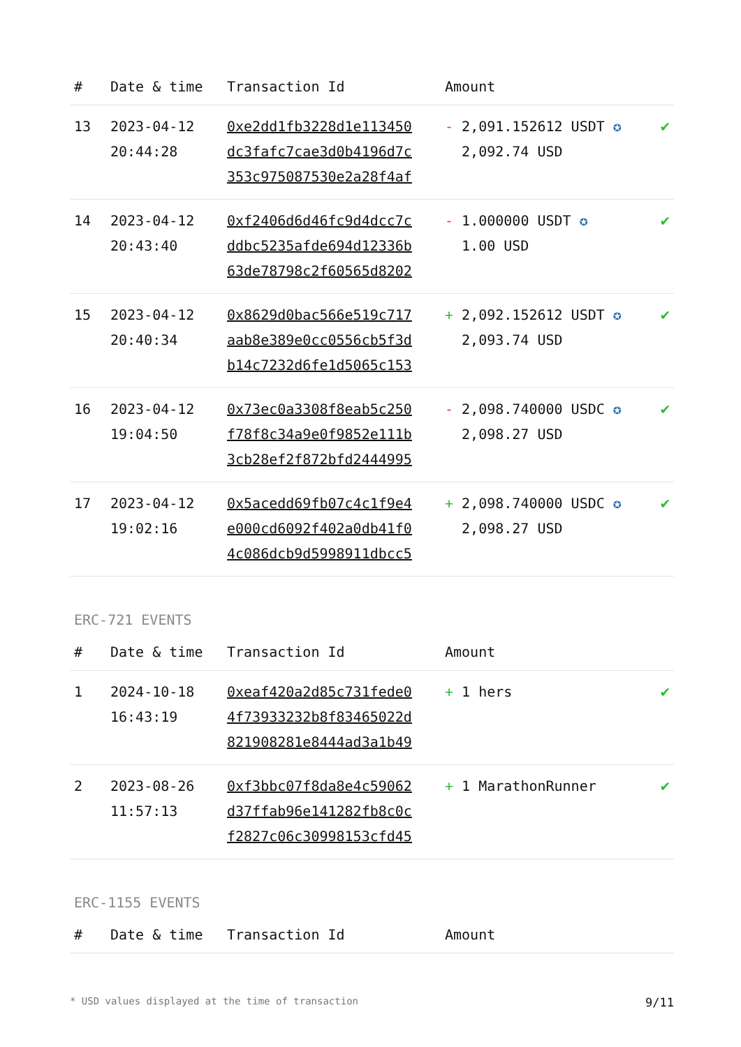| # | Date & time | Transaction Id | Amount | |
| --- | --- | --- | --- | --- |
| 13 | 2023-04-12 20:44:28 | 0xe2dd1fb3228d1e113450 dc3fafc7cae3d0b4196d7c 353c975087530e2a28f4af | - 2,091.152612 USDT ✪ 2,092.74 USD | ✔ |
| 14 | 2023-04-12 20:43:40 | 0xf2406d6d46fc9d4dcc7c ddbc5235afde694d12336b 63de78798c2f60565d8202 | - 1.000000 USDT ✪ 1.00 USD | ✔ |
| 15 | 2023-04-12 20:40:34 | 0x8629d0bac566e519c717 aab8e389e0cc0556cb5f3d b14c7232d6fe1d5065c153 | + 2,092.152612 USDT ✪ 2,093.74 USD | ✔ |
| 16 | 2023-04-12 19:04:50 | 0x73ec0a3308f8eab5c250 f78f8c34a9e0f9852e111b 3cb28ef2f872bfd2444995 | - 2,098.740000 USDC ✪ 2,098.27 USD | ✔ |
| 17 | 2023-04-12 19:02:16 | 0x5acedd69fb07c4c1f9e4 e000cd6092f402a0db41f0 4c086dcb9d5998911dbcc5 | + 2,098.740000 USDC ✪ 2,098.27 USD | ✔ |
ERC-721 EVENTS
| # | Date & time | Transaction Id | Amount | |
| --- | --- | --- | --- | --- |
| 1 | 2024-10-18 16:43:19 | 0xeaf420a2d85c731fede0 4f73933232b8f83465022d 821908281e8444ad3a1b49 | + 1 hers | ✔ |
| 2 | 2023-08-26 11:57:13 | 0xf3bbc07f8da8e4c59062 d37ffab96e141282fb8c0c f2827c06c30998153cfd45 | + 1 MarathonRunner | ✔ |
ERC-1155 EVENTS
| # | Date & time | Transaction Id | Amount | |
| --- | --- | --- | --- | --- |
* USD values displayed at the time of transaction 9/11